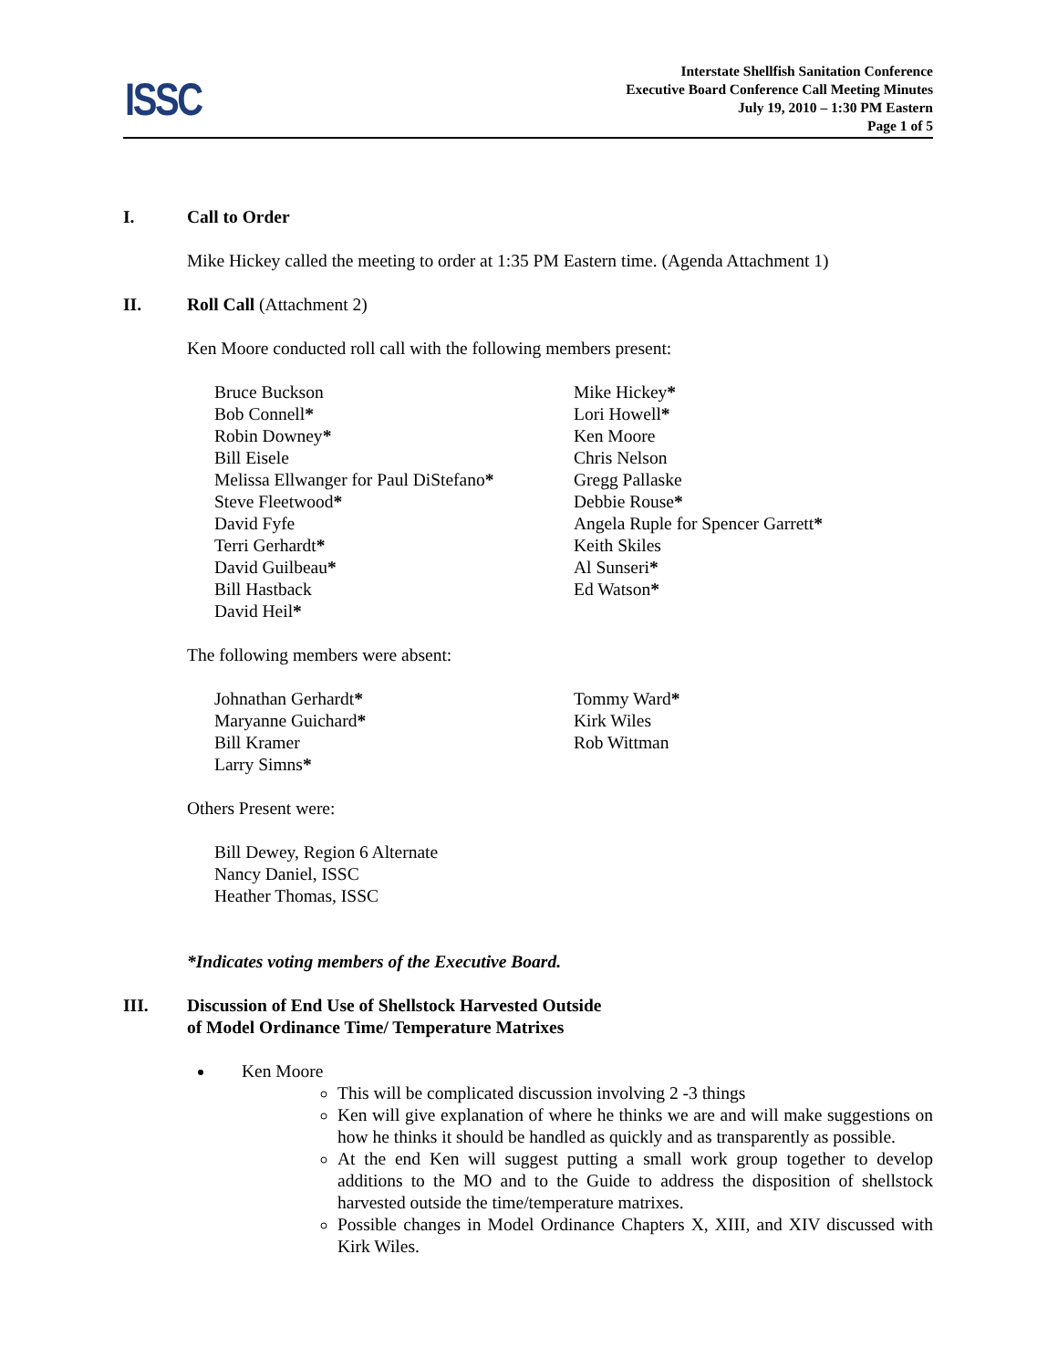ISSC
Interstate Shellfish Sanitation Conference
Executive Board Conference Call Meeting Minutes
July 19, 2010 – 1:30 PM Eastern
Page 1 of 5
I. Call to Order
Mike Hickey called the meeting to order at 1:35 PM Eastern time. (Agenda Attachment 1)
II. Roll Call (Attachment 2)
Ken Moore conducted roll call with the following members present:
Bruce Buckson
Bob Connell*
Robin Downey*
Bill Eisele
Melissa Ellwanger for Paul DiStefano*
Steve Fleetwood*
David Fyfe
Terri Gerhardt*
David Guilbeau*
Bill Hastback
David Heil*
Mike Hickey*
Lori Howell*
Ken Moore
Chris Nelson
Gregg Pallaske
Debbie Rouse*
Angela Ruple for Spencer Garrett*
Keith Skiles
Al Sunseri*
Ed Watson*
The following members were absent:
Johnathan Gerhardt*
Maryanne Guichard*
Bill Kramer
Larry Simns*
Tommy Ward*
Kirk Wiles
Rob Wittman
Others Present were:
Bill Dewey, Region 6 Alternate
Nancy Daniel, ISSC
Heather Thomas, ISSC
*Indicates voting members of the Executive Board.
III. Discussion of End Use of Shellstock Harvested Outside
of Model Ordinance Time/ Temperature Matrixes
Ken Moore
This will be complicated discussion involving 2 -3 things
Ken will give explanation of where he thinks we are and will make suggestions on how he thinks it should be handled as quickly and as transparently as possible.
At the end Ken will suggest putting a small work group together to develop additions to the MO and to the Guide to address the disposition of shellstock harvested outside the time/temperature matrixes.
Possible changes in Model Ordinance Chapters X, XIII, and XIV discussed with Kirk Wiles.